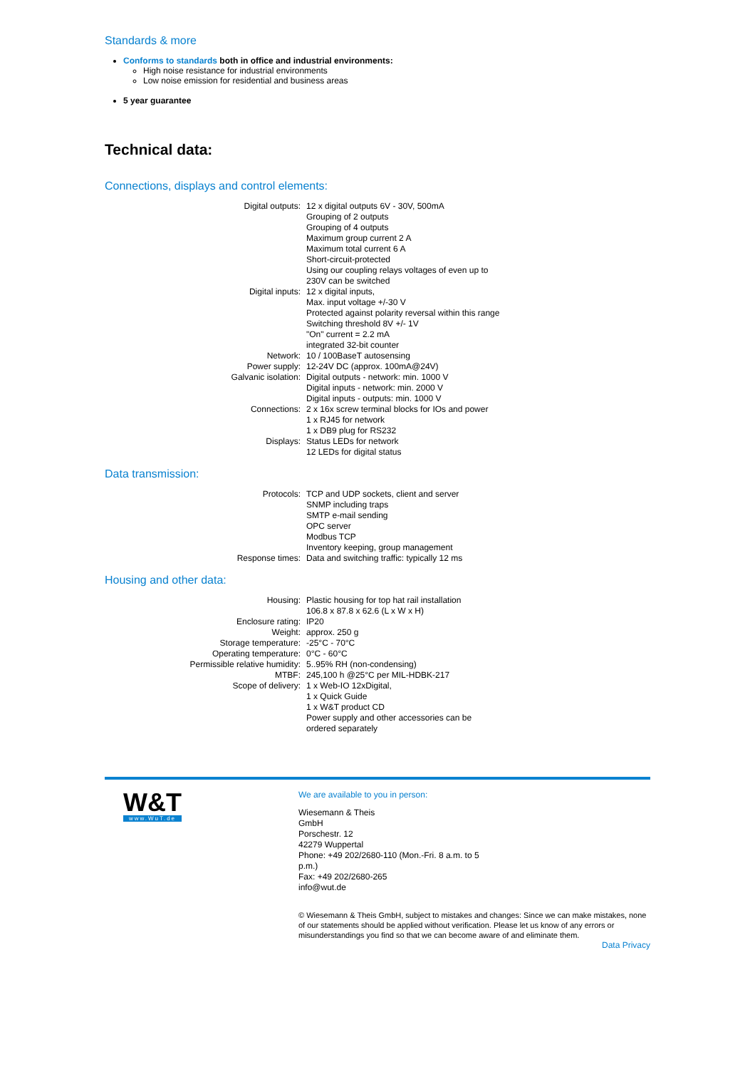Standards & more
Conforms to standards both in office and industrial environments:
High noise resistance for industrial environments
Low noise emission for residential and business areas
5 year guarantee
Technical data:
Connections, displays and control elements:
| Digital outputs: | 12 x digital outputs 6V - 30V, 500mA Grouping of 2 outputs Grouping of 4 outputs Maximum group current 2 A Maximum total current 6 A Short-circuit-protected Using our coupling relays voltages of even up to 230V can be switched |
| Digital inputs: | 12 x digital inputs, Max. input voltage +/-30 V Protected against polarity reversal within this range Switching threshold 8V +/- 1V "On" current = 2.2 mA integrated 32-bit counter |
| Network: | 10 / 100BaseT autosensing |
| Power supply: | 12-24V DC (approx. 100mA@24V) |
| Galvanic isolation: | Digital outputs - network: min. 1000 V Digital inputs - network: min. 2000 V Digital inputs - outputs: min. 1000 V |
| Connections: | 2 x 16x screw terminal blocks for IOs and power 1 x RJ45 for network 1 x DB9 plug for RS232 |
| Displays: | Status LEDs for network 12 LEDs for digital status |
Data transmission:
| Protocols: | TCP and UDP sockets, client and server SNMP including traps SMTP e-mail sending OPC server Modbus TCP Inventory keeping, group management |
| Response times: | Data and switching traffic: typically 12 ms |
Housing and other data:
| Housing: | Plastic housing for top hat rail installation 106.8 x 87.8 x 62.6 (L x W x H) |
| Enclosure rating: | IP20 |
| Weight: | approx. 250 g |
| Storage temperature: | -25°C - 70°C |
| Operating temperature: | 0°C - 60°C |
| Permissible relative humidity: | 5..95% RH (non-condensing) |
| MTBF: | 245,100 h @25°C per MIL-HDBK-217 |
| Scope of delivery: | 1 x Web-IO 12xDigital, 1 x Quick Guide 1 x W&T product CD Power supply and other accessories can be ordered separately |
W&T
www.WuT.de
We are available to you in person:
Wiesemann & Theis
GmbH
Porschestr. 12
42279 Wuppertal
Phone: +49 202/2680-110 (Mon.-Fri. 8 a.m. to 5 p.m.)
Fax: +49 202/2680-265
info@wut.de
© Wiesemann & Theis GmbH, subject to mistakes and changes: Since we can make mistakes, none of our statements should be applied without verification. Please let us know of any errors or misunderstandings you find so that we can become aware of and eliminate them.
Data Privacy